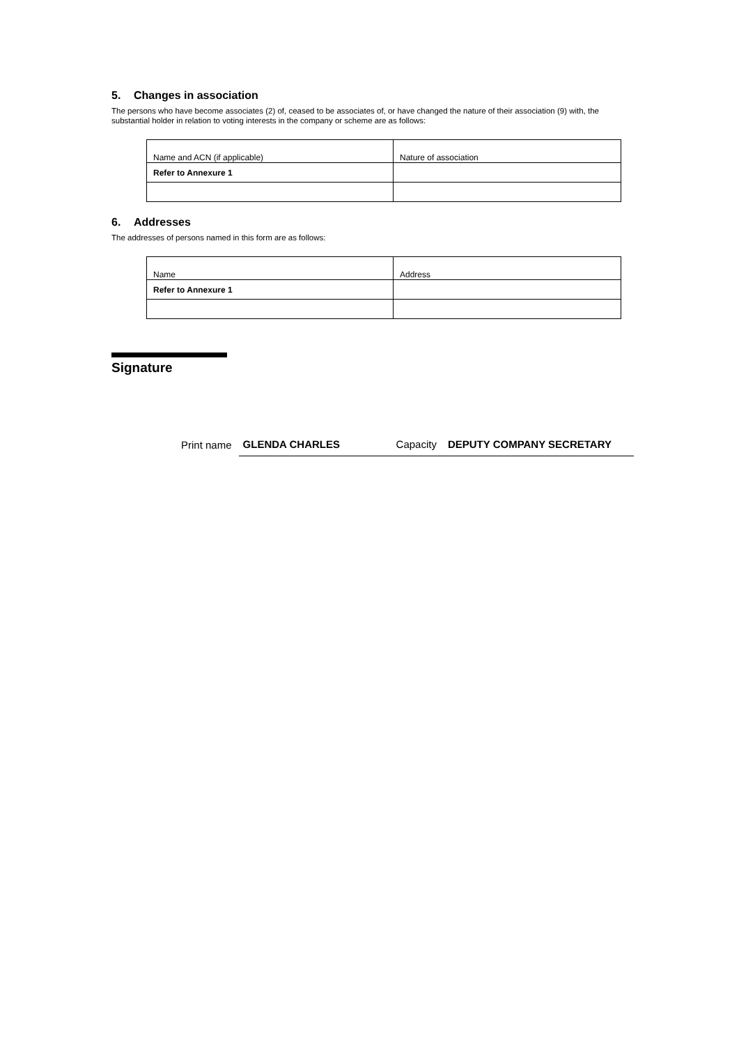5. Changes in association
The persons who have become associates (2) of, ceased to be associates of, or have changed the nature of their association (9) with, the substantial holder in relation to voting interests in the company or scheme are as follows:
| Name and ACN (if applicable) | Nature of association |
| Refer to Annexure 1 | |
6. Addresses
The addresses of persons named in this form are as follows:
| Name | Address |
| Refer to Annexure 1 | |
Signature
Print name GLENDA CHARLES Capacity DEPUTY COMPANY SECRETARY